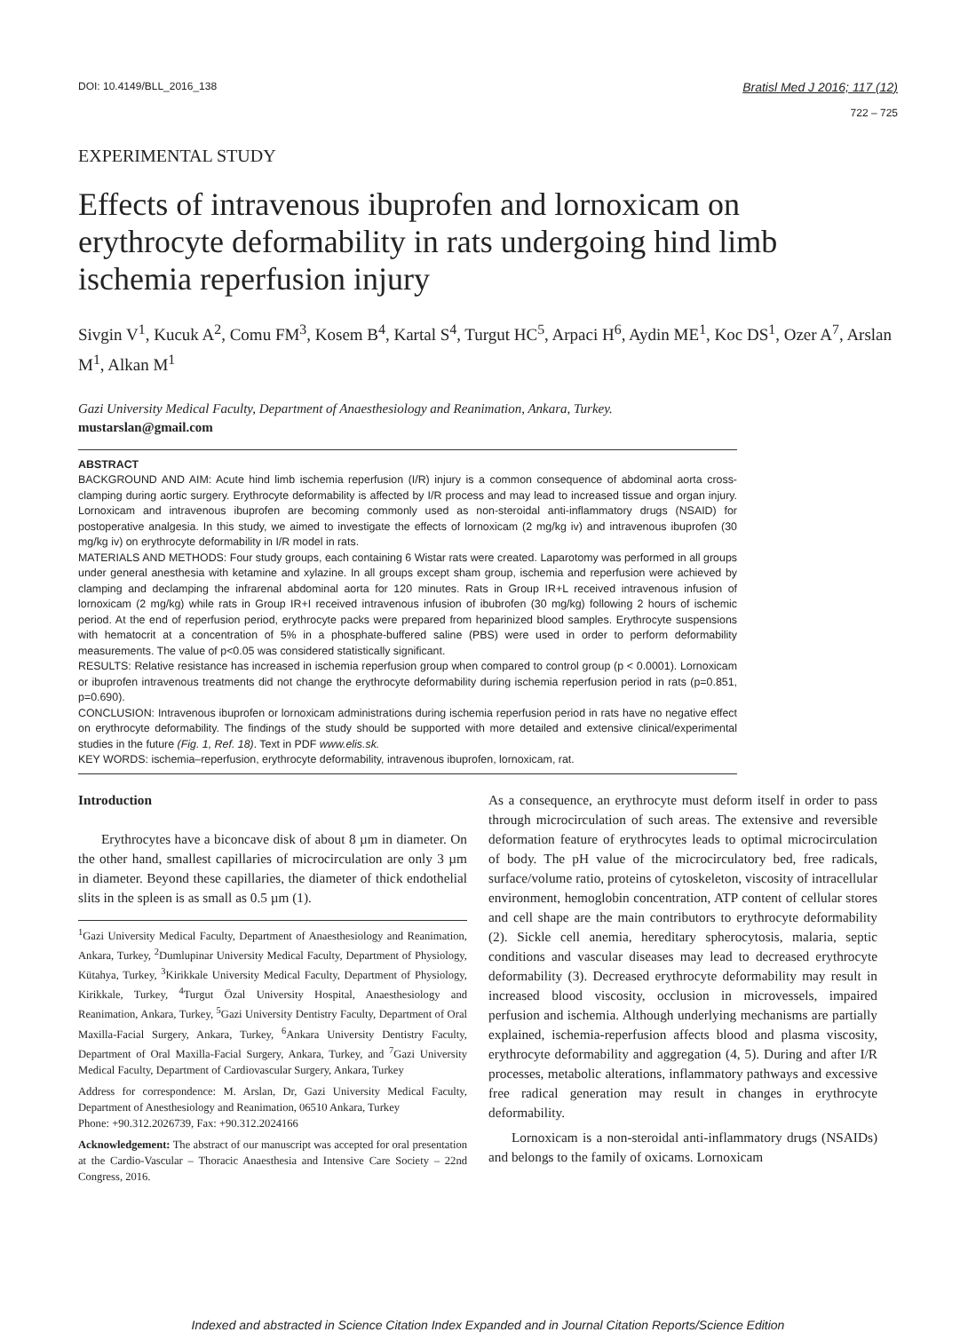DOI: 10.4149/BLL_2016_138
Bratisl Med J 2016; 117 (12)
722 – 725
EXPERIMENTAL STUDY
Effects of intravenous ibuprofen and lornoxicam on erythrocyte deformability in rats undergoing hind limb ischemia reperfusion injury
Sivgin V<sup>1</sup>, Kucuk A<sup>2</sup>, Comu FM<sup>3</sup>, Kosem B<sup>4</sup>, Kartal S<sup>4</sup>, Turgut HC<sup>5</sup>, Arpaci H<sup>6</sup>, Aydin ME<sup>1</sup>, Koc DS<sup>1</sup>, Ozer A<sup>7</sup>, Arslan M<sup>1</sup>, Alkan M<sup>1</sup>
Gazi University Medical Faculty, Department of Anaesthesiology and Reanimation, Ankara, Turkey.
mustarslan@gmail.com
ABSTRACT
BACKGROUND AND AIM: Acute hind limb ischemia reperfusion (I/R) injury is a common consequence of abdominal aorta cross-clamping during aortic surgery. Erythrocyte deformability is affected by I/R process and may lead to increased tissue and organ injury. Lornoxicam and intravenous ibuprofen are becoming commonly used as non-steroidal anti-inflammatory drugs (NSAID) for postoperative analgesia. In this study, we aimed to investigate the effects of lornoxicam (2 mg/kg iv) and intravenous ibuprofen (30 mg/kg iv) on erythrocyte deformability in I/R model in rats.
MATERIALS AND METHODS: Four study groups, each containing 6 Wistar rats were created. Laparotomy was performed in all groups under general anesthesia with ketamine and xylazine. In all groups except sham group, ischemia and reperfusion were achieved by clamping and declamping the infrarenal abdominal aorta for 120 minutes. Rats in Group IR+L received intravenous infusion of lornoxicam (2 mg/kg) while rats in Group IR+I received intravenous infusion of ibubrofen (30 mg/kg) following 2 hours of ischemic period. At the end of reperfusion period, erythrocyte packs were prepared from heparinized blood samples. Erythrocyte suspensions with hematocrit at a concentration of 5% in a phosphate-buffered saline (PBS) were used in order to perform deformability measurements. The value of p<0.05 was considered statistically significant.
RESULTS: Relative resistance has increased in ischemia reperfusion group when compared to control group (p < 0.0001). Lornoxicam or ibuprofen intravenous treatments did not change the erythrocyte deformability during ischemia reperfusion period in rats (p=0.851, p=0.690).
CONCLUSION: Intravenous ibuprofen or lornoxicam administrations during ischemia reperfusion period in rats have no negative effect on erythrocyte deformability. The findings of the study should be supported with more detailed and extensive clinical/experimental studies in the future (Fig. 1, Ref. 18). Text in PDF www.elis.sk.
KEY WORDS: ischemia–reperfusion, erythrocyte deformability, intravenous ibuprofen, lornoxicam, rat.
Introduction
Erythrocytes have a biconcave disk of about 8 µm in diameter. On the other hand, smallest capillaries of microcirculation are only 3 µm in diameter. Beyond these capillaries, the diameter of thick endothelial slits in the spleen is as small as 0.5 µm (1).
<sup>1</sup> Gazi University Medical Faculty, Department of Anaesthesiology and Reanimation, Ankara, Turkey, <sup>2</sup>Dumlupinar University Medical Faculty, Department of Physiology, Kütahya, Turkey, <sup>3</sup>Kirikkale University Medical Faculty, Department of Physiology, Kirikkale, Turkey, <sup>4</sup>Turgut Özal University Hospital, Anaesthesiology and Reanimation, Ankara, Turkey, <sup>5</sup>Gazi University Dentistry Faculty, Department of Oral Maxilla-Facial Surgery, Ankara, Turkey, <sup>6</sup>Ankara University Dentistry Faculty, Department of Oral Maxilla-Facial Surgery, Ankara, Turkey, and <sup>7</sup>Gazi University Medical Faculty, Department of Cardiovascular Surgery, Ankara, Turkey
Address for correspondence: M. Arslan, Dr, Gazi University Medical Faculty, Department of Anesthesiology and Reanimation, 06510 Ankara, Turkey
Phone: +90.312.2026739, Fax: +90.312.2024166
Acknowledgement: The abstract of our manuscript was accepted for oral presentation at the Cardio-Vascular – Thoracic Anaesthesia and Intensive Care Society – 22nd Congress, 2016.
As a consequence, an erythrocyte must deform itself in order to pass through microcirculation of such areas. The extensive and reversible deformation feature of erythrocytes leads to optimal microcirculation of body. The pH value of the microcirculatory bed, free radicals, surface/volume ratio, proteins of cytoskeleton, viscosity of intracellular environment, hemoglobin concentration, ATP content of cellular stores and cell shape are the main contributors to erythrocyte deformability (2). Sickle cell anemia, hereditary spherocytosis, malaria, septic conditions and vascular diseases may lead to decreased erythrocyte deformability (3). Decreased erythrocyte deformability may result in increased blood viscosity, occlusion in microvessels, impaired perfusion and ischemia. Although underlying mechanisms are partially explained, ischemia-reperfusion affects blood and plasma viscosity, erythrocyte deformability and aggregation (4, 5). During and after I/R processes, metabolic alterations, inflammatory pathways and excessive free radical generation may result in changes in erythrocyte deformability.
Lornoxicam is a non-steroidal anti-inflammatory drugs (NSAIDs) and belongs to the family of oxicams. Lornoxicam
Indexed and abstracted in Science Citation Index Expanded and in Journal Citation Reports/Science Edition